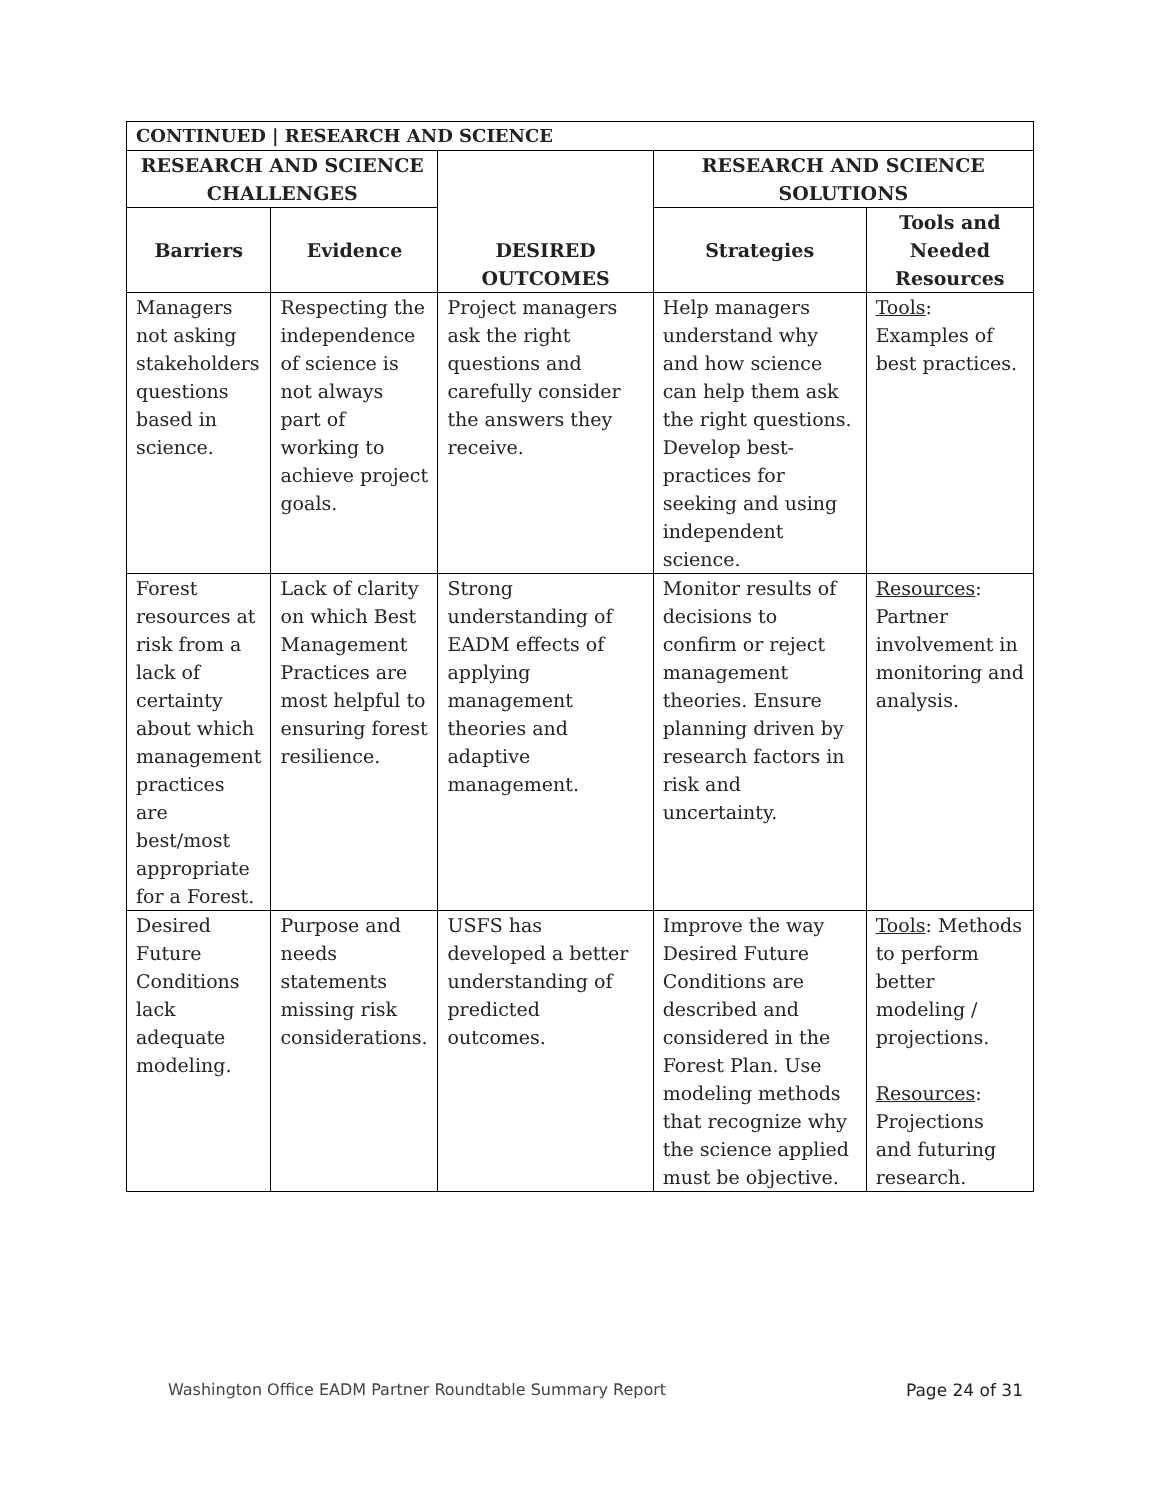| CONTINUED / RESEARCH AND SCIENCE | | | | |
| --- | --- | --- | --- | --- |
| RESEARCH AND SCIENCE CHALLENGES | | DESIRED OUTCOMES | RESEARCH AND SCIENCE SOLUTIONS | |
| Barriers | Evidence | | Strategies | Tools and Needed Resources |
| Managers not asking stakeholders questions based in science. | Respecting the independence of science is not always part of working to achieve project goals. | Project managers ask the right questions and carefully consider the answers they receive. | Help managers understand why and how science can help them ask the right questions. Develop best-practices for seeking and using independent science. | Tools : Examples of best practices. |
| Forest resources at risk from a lack of certainty about which management practices are best/most appropriate for a Forest. | Lack of clarity on which Best Management Practices are most helpful to ensuring forest resilience. | Strong understanding of EADM effects of applying management theories and adaptive management. | Monitor results of decisions to confirm or reject management theories. Ensure planning driven by research factors in risk and uncertainty. | Resources : Partner involvement in monitoring and analysis. |
| Desired Future Conditions lack adequate modeling. | Purpose and needs statements missing risk considerations. | USFS has developed a better understanding of predicted outcomes. | Improve the way Desired Future Conditions are described and considered in the Forest Plan. Use modeling methods that recognize why the science applied must be objective. | Tools : Methods to perform better modeling / projections. Resources : Projections and futuring research. |
Washington Office EADM Partner Roundtable Summary Report Page 24 of 31